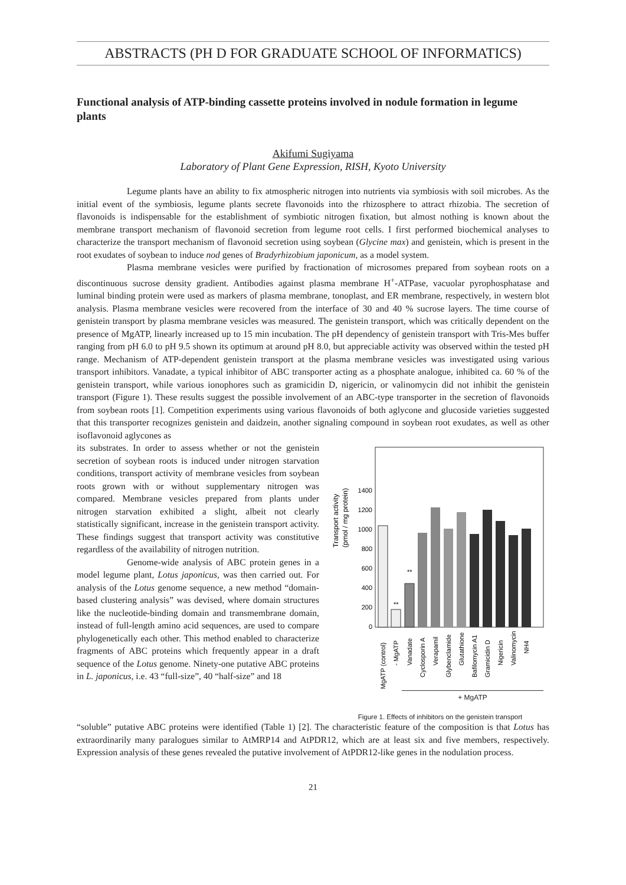ABSTRACTS (PH D FOR GRADUATE SCHOOL OF INFORMATICS)
Functional analysis of ATP-binding cassette proteins involved in nodule formation in legume plants
Akifumi Sugiyama
Laboratory of Plant Gene Expression, RISH, Kyoto University
Legume plants have an ability to fix atmospheric nitrogen into nutrients via symbiosis with soil microbes. As the initial event of the symbiosis, legume plants secrete flavonoids into the rhizosphere to attract rhizobia. The secretion of flavonoids is indispensable for the establishment of symbiotic nitrogen fixation, but almost nothing is known about the membrane transport mechanism of flavonoid secretion from legume root cells. I first performed biochemical analyses to characterize the transport mechanism of flavonoid secretion using soybean (Glycine max) and genistein, which is present in the root exudates of soybean to induce nod genes of Bradyrhizobium japonicum, as a model system.
Plasma membrane vesicles were purified by fractionation of microsomes prepared from soybean roots on a discontinuous sucrose density gradient. Antibodies against plasma membrane H<sup>+</sup>-ATPase, vacuolar pyrophosphatase and luminal binding protein were used as markers of plasma membrane, tonoplast, and ER membrane, respectively, in western blot analysis. Plasma membrane vesicles were recovered from the interface of 30 and 40 % sucrose layers. The time course of genistein transport by plasma membrane vesicles was measured. The genistein transport, which was critically dependent on the presence of MgATP, linearly increased up to 15 min incubation. The pH dependency of genistein transport with Tris-Mes buffer ranging from pH 6.0 to pH 9.5 shown its optimum at around pH 8.0, but appreciable activity was observed within the tested pH range. Mechanism of ATP-dependent genistein transport at the plasma membrane vesicles was investigated using various transport inhibitors. Vanadate, a typical inhibitor of ABC transporter acting as a phosphate analogue, inhibited ca. 60 % of the genistein transport, while various ionophores such as gramicidin D, nigericin, or valinomycin did not inhibit the genistein transport (Figure 1). These results suggest the possible involvement of an ABC-type transporter in the secretion of flavonoids from soybean roots [1]. Competition experiments using various flavonoids of both aglycone and glucoside varieties suggested that this transporter recognizes genistein and daidzein, another signaling compound in soybean root exudates, as well as other isoflavonoid aglycones as
its substrates. In order to assess whether or not the genistein secretion of soybean roots is induced under nitrogen starvation conditions, transport activity of membrane vesicles from soybean roots grown with or without supplementary nitrogen was compared. Membrane vesicles prepared from plants under nitrogen starvation exhibited a slight, albeit not clearly statistically significant, increase in the genistein transport activity. These findings suggest that transport activity was constitutive regardless of the availability of nitrogen nutrition.
Genome-wide analysis of ABC protein genes in a model legume plant, Lotus japonicus, was then carried out. For analysis of the Lotus genome sequence, a new method “domain-based clustering analysis” was devised, where domain structures like the nucleotide-binding domain and transmembrane domain, instead of full-length amino acid sequences, are used to compare phylogenetically each other. This method enabled to characterize fragments of ABC proteins which frequently appear in a draft sequence of the Lotus genome. Ninety-one putative ABC proteins in L. japonicus, i.e. 43 “full-size”, 40 “half-size” and 18
Transport activity
(pmol / mg protein)
0
200
400
600
800
1000
1200
1400
**
**
MgATP (control)
- MgATP
Vanadate
Cyclosporin A
Verapamil
Glybenclamide
Glutathione
Bafilomycin A1
Gramicidin D
Nigericin
Valinomycin
NH4
+ MgATP
Figure 1. Effects of inhibitors on the genistein transport
“soluble” putative ABC proteins were identified (Table 1) [2]. The characteristic feature of the composition is that Lotus has extraordinarily many paralogues similar to AtMRP14 and AtPDR12, which are at least six and five members, respectively. Expression analysis of these genes revealed the putative involvement of AtPDR12-like genes in the nodulation process.
21